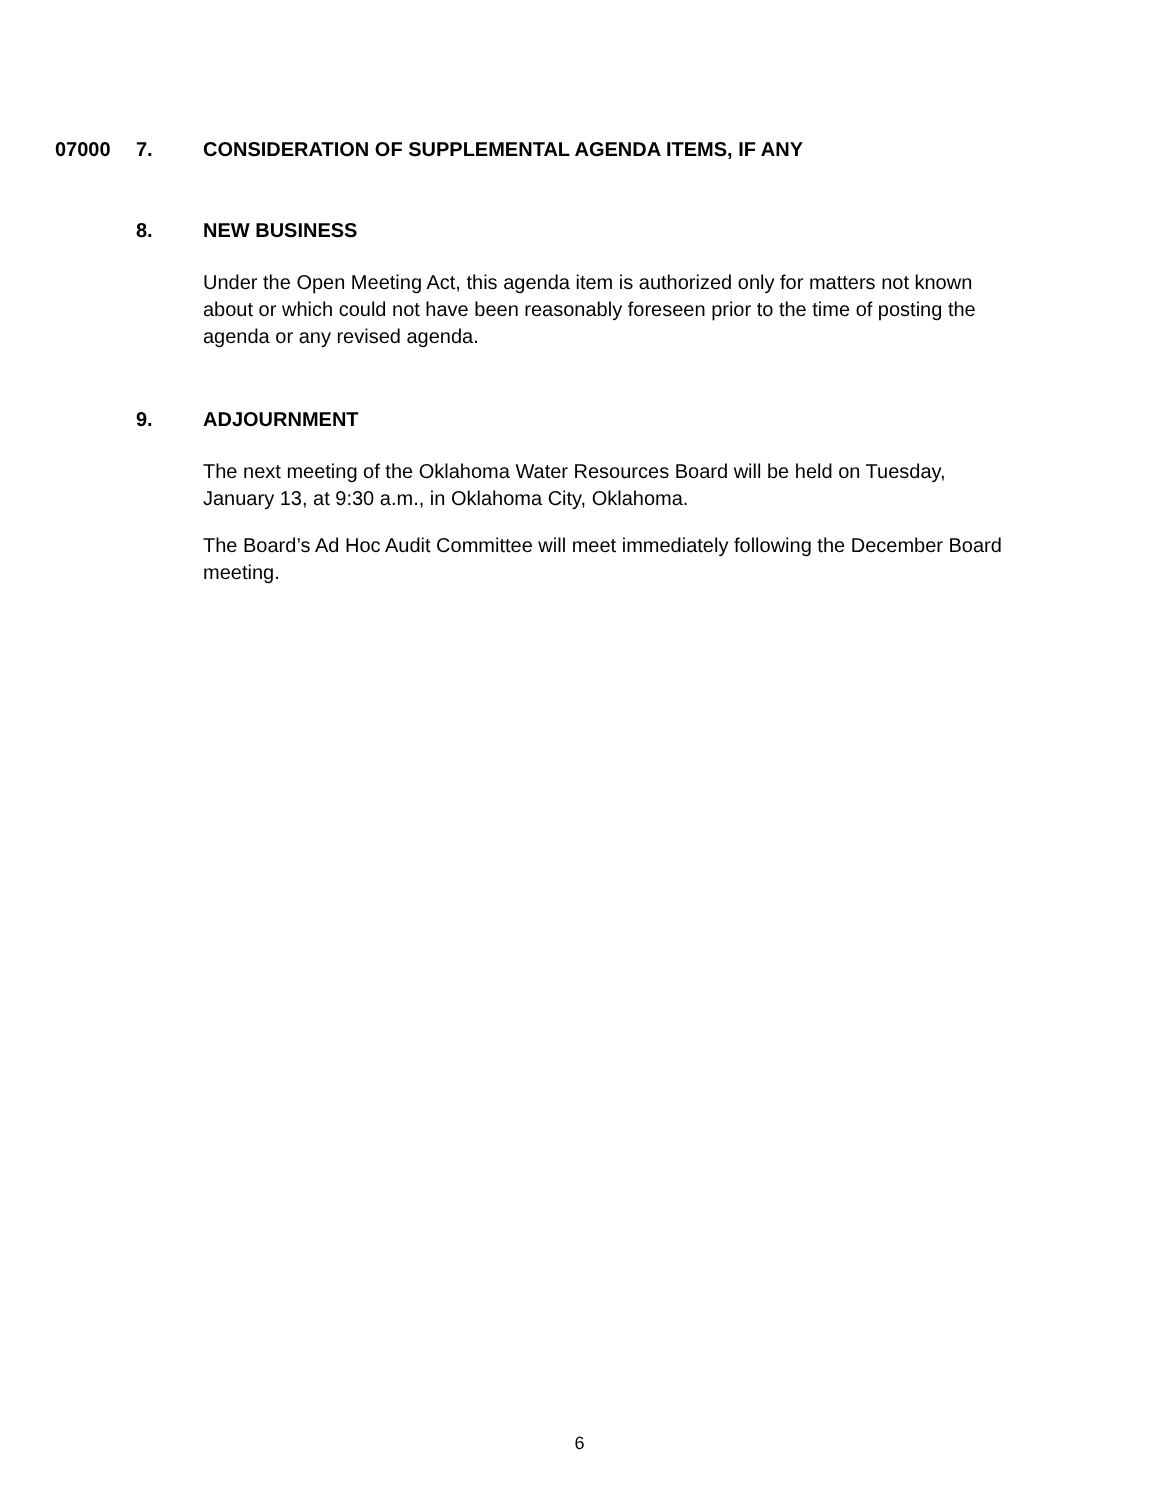07000 7. CONSIDERATION OF SUPPLEMENTAL AGENDA ITEMS, IF ANY
8. NEW BUSINESS
Under the Open Meeting Act, this agenda item is authorized only for matters not known about or which could not have been reasonably foreseen prior to the time of posting the agenda or any revised agenda.
9. ADJOURNMENT
The next meeting of the Oklahoma Water Resources Board will be held on Tuesday, January 13, at 9:30 a.m., in Oklahoma City, Oklahoma.
The Board’s Ad Hoc Audit Committee will meet immediately following the December Board meeting.
6